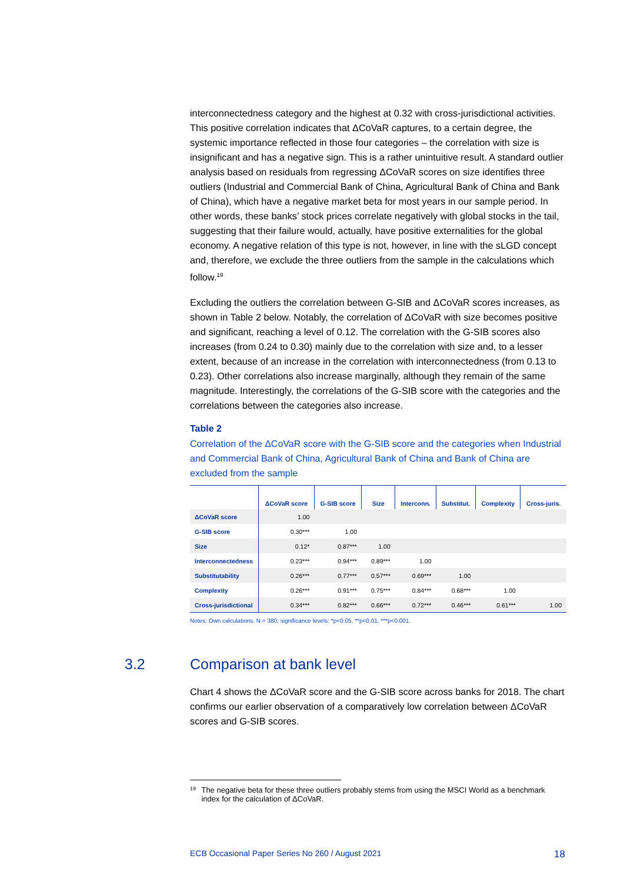interconnectedness category and the highest at 0.32 with cross-jurisdictional activities. This positive correlation indicates that ΔCoVaR captures, to a certain degree, the systemic importance reflected in those four categories – the correlation with size is insignificant and has a negative sign. This is a rather unintuitive result. A standard outlier analysis based on residuals from regressing ΔCoVaR scores on size identifies three outliers (Industrial and Commercial Bank of China, Agricultural Bank of China and Bank of China), which have a negative market beta for most years in our sample period. In other words, these banks’ stock prices correlate negatively with global stocks in the tail, suggesting that their failure would, actually, have positive externalities for the global economy. A negative relation of this type is not, however, in line with the sLGD concept and, therefore, we exclude the three outliers from the sample in the calculations which follow.<sup>19</sup>
Excluding the outliers the correlation between G-SIB and ΔCoVaR scores increases, as shown in Table 2 below. Notably, the correlation of ΔCoVaR with size becomes positive and significant, reaching a level of 0.12. The correlation with the G-SIB scores also increases (from 0.24 to 0.30) mainly due to the correlation with size and, to a lesser extent, because of an increase in the correlation with interconnectedness (from 0.13 to 0.23). Other correlations also increase marginally, although they remain of the same magnitude. Interestingly, the correlations of the G-SIB score with the categories and the correlations between the categories also increase.
Table 2
Correlation of the ΔCoVaR score with the G-SIB score and the categories when Industrial and Commercial Bank of China, Agricultural Bank of China and Bank of China are excluded from the sample
| | ΔCoVaR score | G-SIB score | Size | Interconn. | Substitut. | Complexity | Cross-juris. |
| --- | --- | --- | --- | --- | --- | --- | --- |
| ΔCoVaR score | 1.00 | | | | | | |
| G-SIB score | 0.30*** | 1.00 | | | | | |
| Size | 0.12* | 0.87*** | 1.00 | | | | |
| Interconnectedness | 0.23*** | 0.94*** | 0.89*** | 1.00 | | | |
| Substitutability | 0.26*** | 0.77*** | 0.57*** | 0.69*** | 1.00 | | |
| Complexity | 0.26*** | 0.91*** | 0.75*** | 0.84*** | 0.68*** | 1.00 | |
| Cross-jurisdictional | 0.34*** | 0.82*** | 0.66*** | 0.72*** | 0.46*** | 0.61*** | 1.00 |
Notes: Own calculations. N = 380; significance levels: *p<0.05, **p<0.01, ***p<0.001.
3.2 Comparison at bank level
Chart 4 shows the ΔCoVaR score and the G-SIB score across banks for 2018. The chart confirms our earlier observation of a comparatively low correlation between ΔCoVaR scores and G-SIB scores.
<sup>19</sup>
The negative beta for these three outliers probably stems from using the MSCI World as a benchmark index for the calculation of ΔCoVaR.
ECB Occasional Paper Series No 260 / August 2021 18